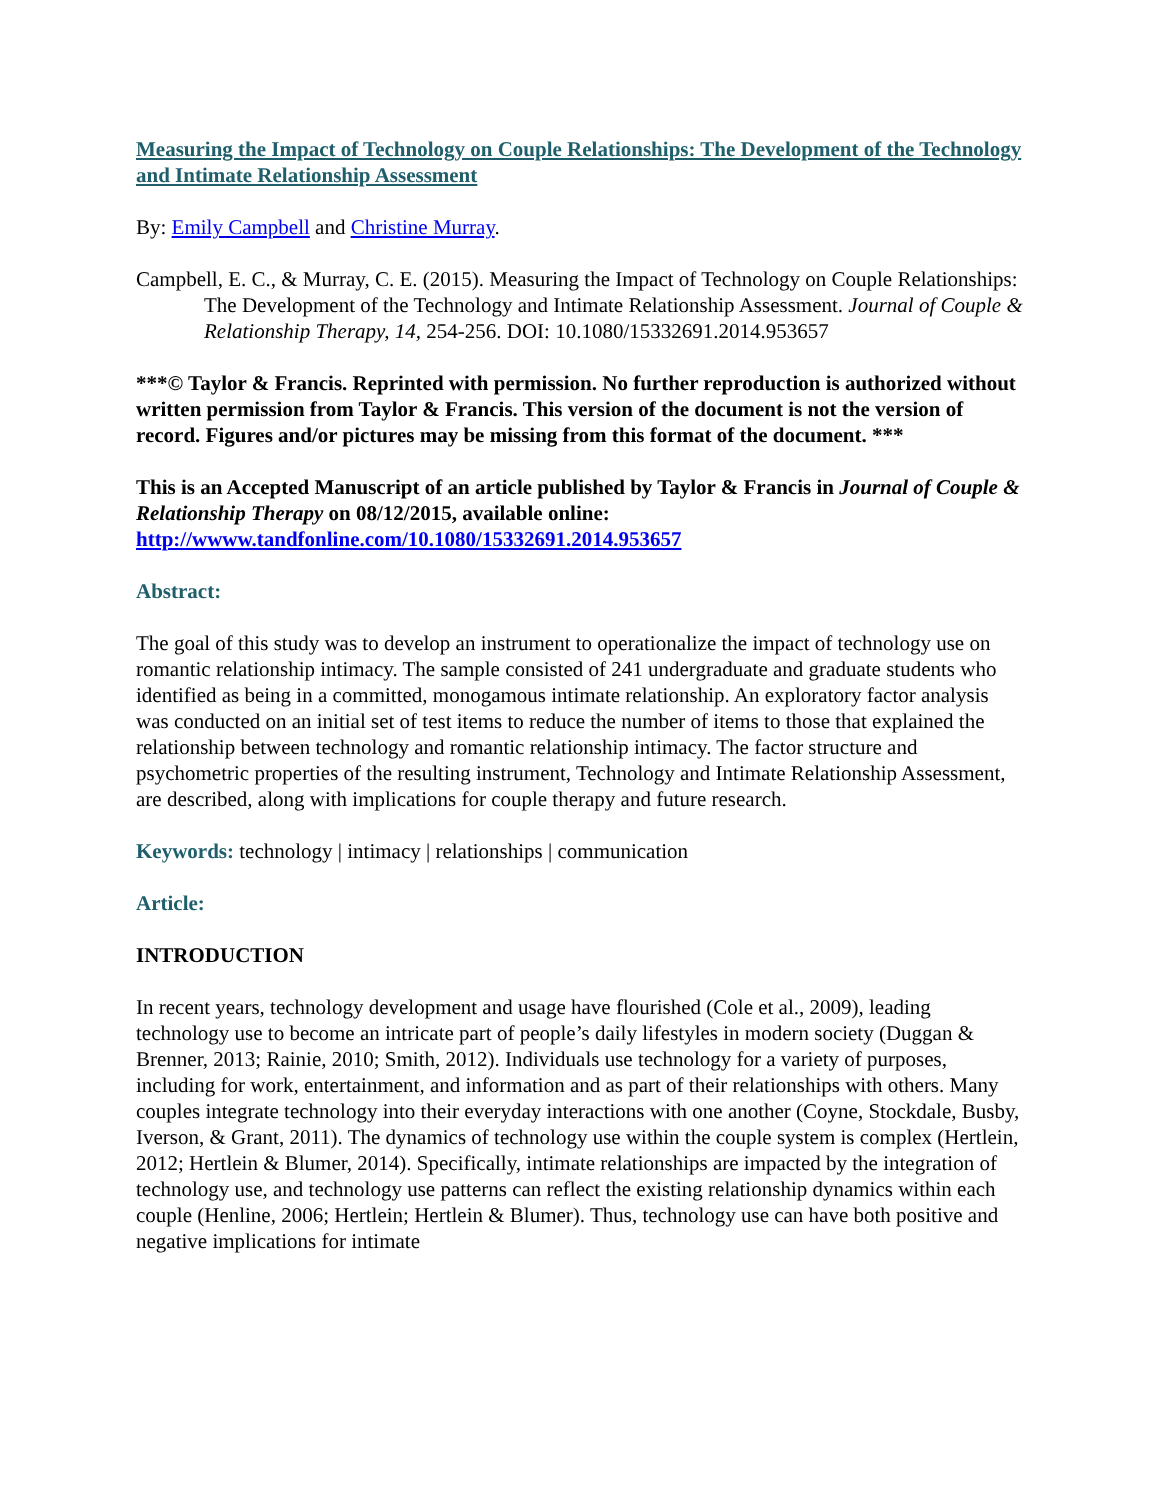Measuring the Impact of Technology on Couple Relationships: The Development of the Technology and Intimate Relationship Assessment
By: Emily Campbell and Christine Murray.
Campbell, E. C., & Murray, C. E. (2015). Measuring the Impact of Technology on Couple Relationships: The Development of the Technology and Intimate Relationship Assessment. Journal of Couple & Relationship Therapy, 14, 254-256. DOI: 10.1080/15332691.2014.953657
***© Taylor & Francis. Reprinted with permission. No further reproduction is authorized without written permission from Taylor & Francis. This version of the document is not the version of record. Figures and/or pictures may be missing from this format of the document. ***
This is an Accepted Manuscript of an article published by Taylor & Francis in Journal of Couple & Relationship Therapy on 08/12/2015, available online: http://wwww.tandfonline.com/10.1080/15332691.2014.953657
Abstract:
The goal of this study was to develop an instrument to operationalize the impact of technology use on romantic relationship intimacy. The sample consisted of 241 undergraduate and graduate students who identified as being in a committed, monogamous intimate relationship. An exploratory factor analysis was conducted on an initial set of test items to reduce the number of items to those that explained the relationship between technology and romantic relationship intimacy. The factor structure and psychometric properties of the resulting instrument, Technology and Intimate Relationship Assessment, are described, along with implications for couple therapy and future research.
Keywords: technology | intimacy | relationships | communication
Article:
INTRODUCTION
In recent years, technology development and usage have flourished (Cole et al., 2009), leading technology use to become an intricate part of people’s daily lifestyles in modern society (Duggan & Brenner, 2013; Rainie, 2010; Smith, 2012). Individuals use technology for a variety of purposes, including for work, entertainment, and information and as part of their relationships with others. Many couples integrate technology into their everyday interactions with one another (Coyne, Stockdale, Busby, Iverson, & Grant, 2011). The dynamics of technology use within the couple system is complex (Hertlein, 2012; Hertlein & Blumer, 2014). Specifically, intimate relationships are impacted by the integration of technology use, and technology use patterns can reflect the existing relationship dynamics within each couple (Henline, 2006; Hertlein; Hertlein & Blumer). Thus, technology use can have both positive and negative implications for intimate